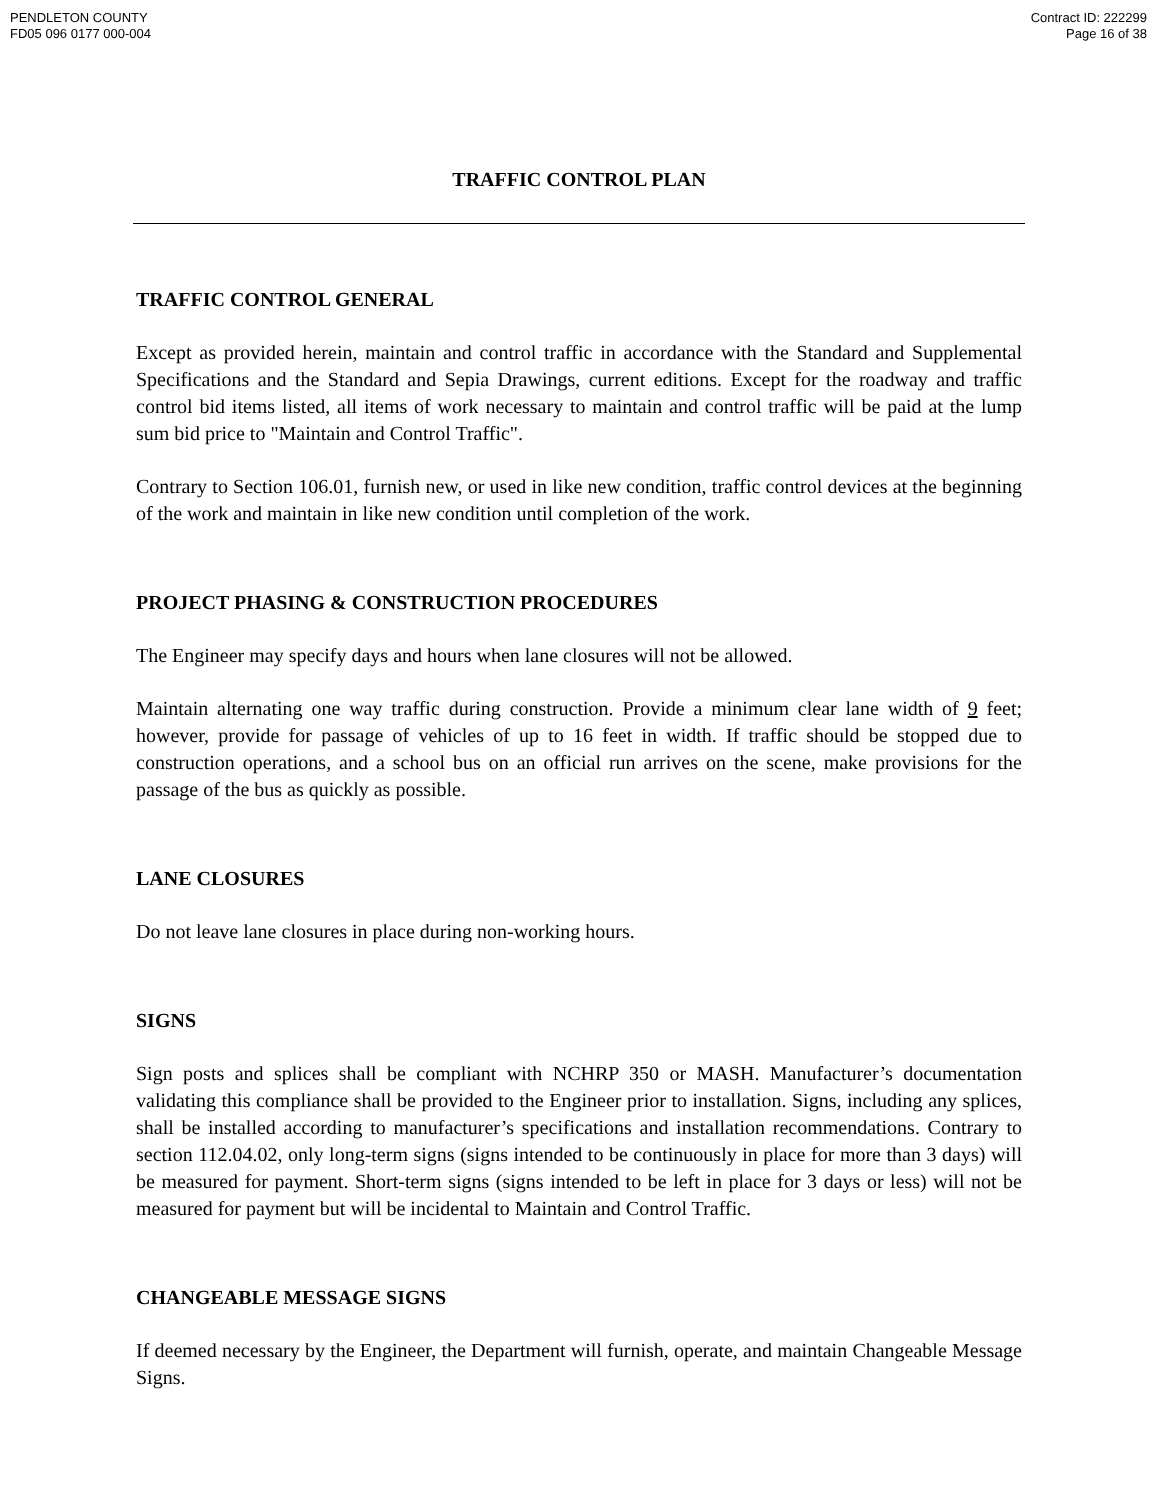PENDLETON COUNTY
FD05 096 0177 000-004
Contract ID: 222299
Page 16 of 38
TRAFFIC CONTROL PLAN
TRAFFIC CONTROL GENERAL
Except as provided herein, maintain and control traffic in accordance with the Standard and Supplemental Specifications and the Standard and Sepia Drawings, current editions. Except for the roadway and traffic control bid items listed, all items of work necessary to maintain and control traffic will be paid at the lump sum bid price to "Maintain and Control Traffic".
Contrary to Section 106.01, furnish new, or used in like new condition, traffic control devices at the beginning of the work and maintain in like new condition until completion of the work.
PROJECT PHASING & CONSTRUCTION PROCEDURES
The Engineer may specify days and hours when lane closures will not be allowed.
Maintain alternating one way traffic during construction. Provide a minimum clear lane width of 9 feet; however, provide for passage of vehicles of up to 16 feet in width. If traffic should be stopped due to construction operations, and a school bus on an official run arrives on the scene, make provisions for the passage of the bus as quickly as possible.
LANE CLOSURES
Do not leave lane closures in place during non-working hours.
SIGNS
Sign posts and splices shall be compliant with NCHRP 350 or MASH. Manufacturer’s documentation validating this compliance shall be provided to the Engineer prior to installation. Signs, including any splices, shall be installed according to manufacturer’s specifications and installation recommendations. Contrary to section 112.04.02, only long-term signs (signs intended to be continuously in place for more than 3 days) will be measured for payment. Short-term signs (signs intended to be left in place for 3 days or less) will not be measured for payment but will be incidental to Maintain and Control Traffic.
CHANGEABLE MESSAGE SIGNS
If deemed necessary by the Engineer, the Department will furnish, operate, and maintain Changeable Message Signs.